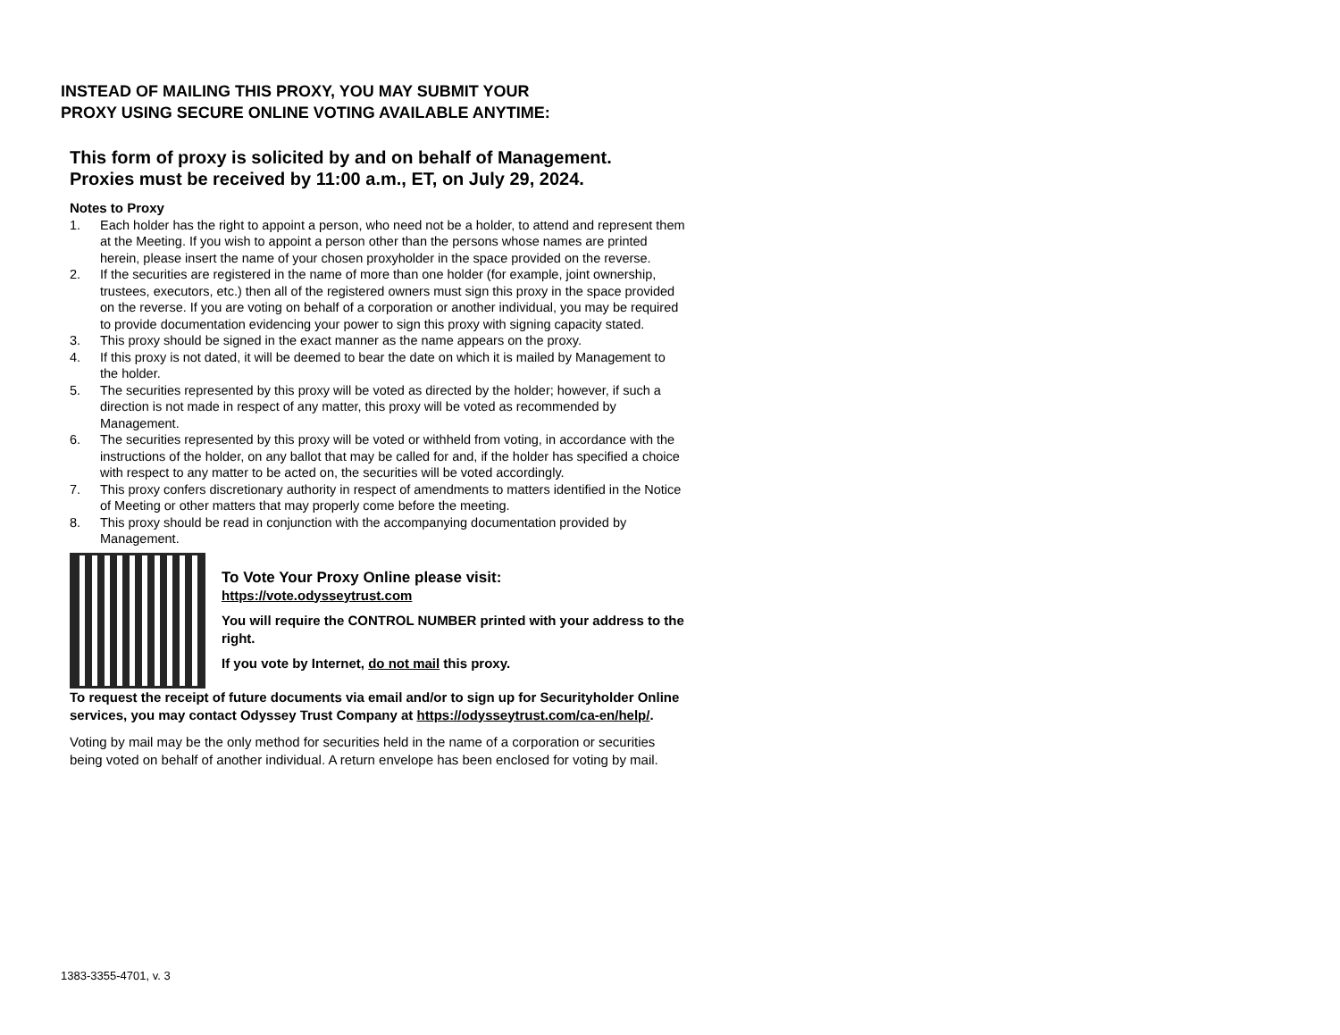INSTEAD OF MAILING THIS PROXY, YOU MAY SUBMIT YOUR
PROXY USING SECURE ONLINE VOTING AVAILABLE ANYTIME:
This form of proxy is solicited by and on behalf of Management.
Proxies must be received by 11:00 a.m., ET, on July 29, 2024.
Notes to Proxy
1. Each holder has the right to appoint a person, who need not be a holder, to attend and represent them at the Meeting. If you wish to appoint a person other than the persons whose names are printed herein, please insert the name of your chosen proxyholder in the space provided on the reverse.
2. If the securities are registered in the name of more than one holder (for example, joint ownership, trustees, executors, etc.) then all of the registered owners must sign this proxy in the space provided on the reverse. If you are voting on behalf of a corporation or another individual, you may be required to provide documentation evidencing your power to sign this proxy with signing capacity stated.
3. This proxy should be signed in the exact manner as the name appears on the proxy.
4. If this proxy is not dated, it will be deemed to bear the date on which it is mailed by Management to the holder.
5. The securities represented by this proxy will be voted as directed by the holder; however, if such a direction is not made in respect of any matter, this proxy will be voted as recommended by Management.
6. The securities represented by this proxy will be voted or withheld from voting, in accordance with the instructions of the holder, on any ballot that may be called for and, if the holder has specified a choice with respect to any matter to be acted on, the securities will be voted accordingly.
7. This proxy confers discretionary authority in respect of amendments to matters identified in the Notice of Meeting or other matters that may properly come before the meeting.
8. This proxy should be read in conjunction with the accompanying documentation provided by Management.
To Vote Your Proxy Online please visit:
https://vote.odysseytrust.com
You will require the CONTROL NUMBER printed with your address to the right.
If you vote by Internet, do not mail this proxy.
To request the receipt of future documents via email and/or to sign up for Securityholder Online services, you may contact Odyssey Trust Company at https://odysseytrust.com/ca-en/help/.
Voting by mail may be the only method for securities held in the name of a corporation or securities being voted on behalf of another individual. A return envelope has been enclosed for voting by mail.
1383-3355-4701, v. 3